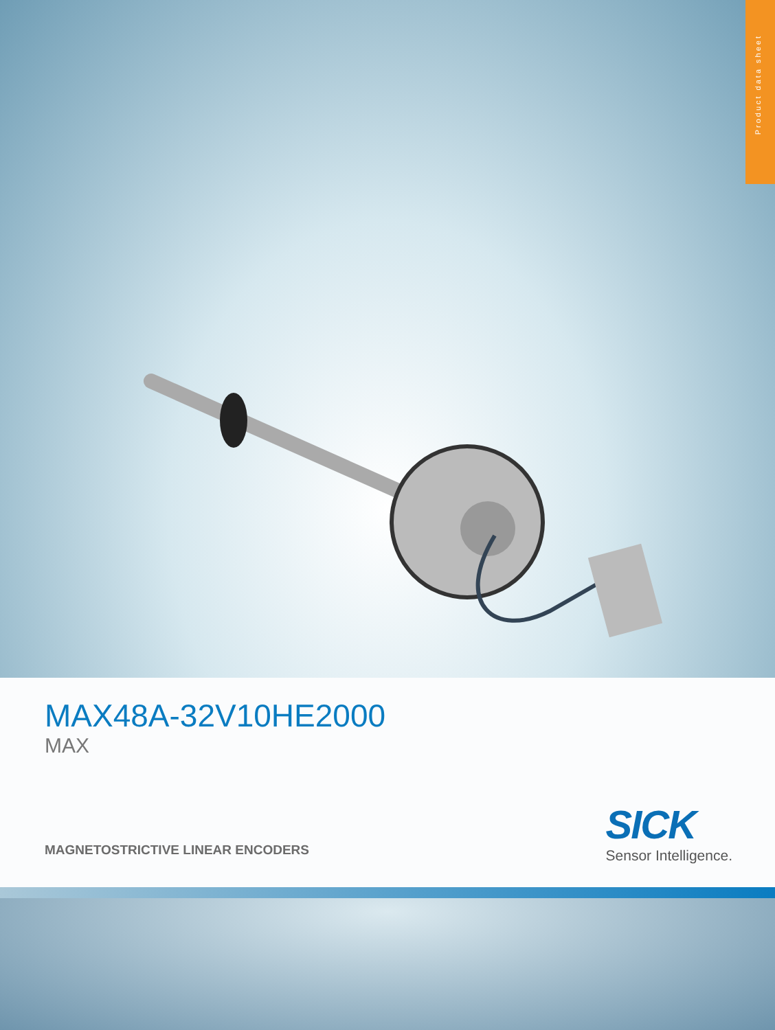Product data sheet
MAX48A-32V10HE2000
MAX
MAGNETOSTRICTIVE LINEAR ENCODERS
SICK
Sensor Intelligence.